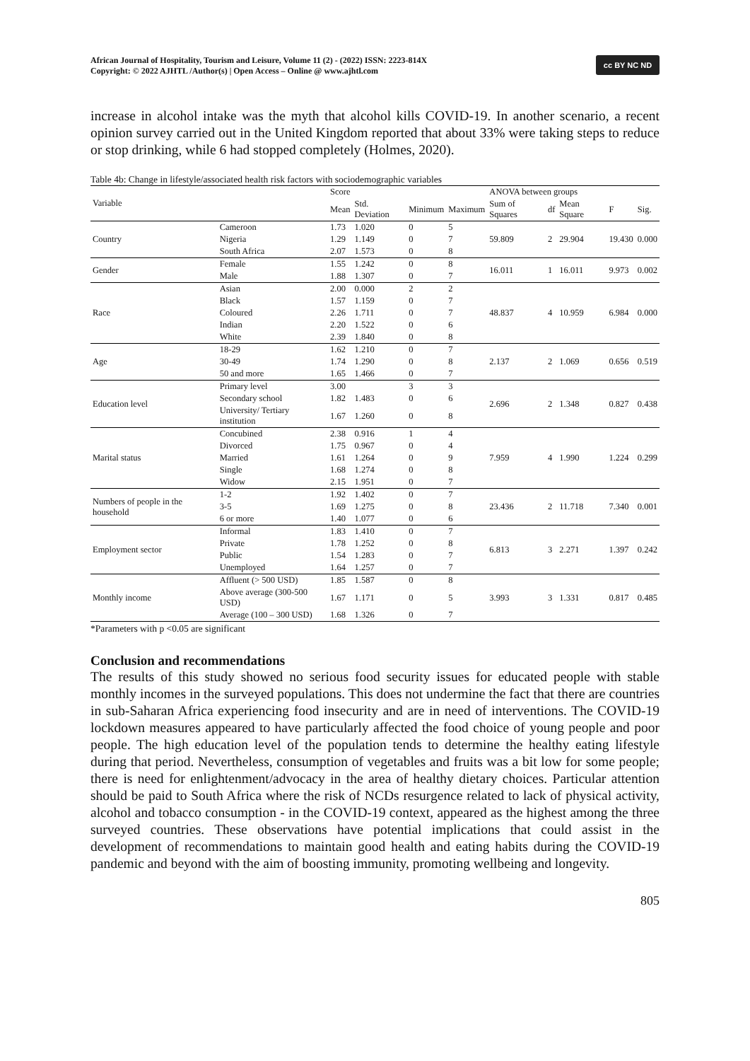African Journal of Hospitality, Tourism and Leisure, Volume 11 (2) - (2022) ISSN: 2223-814X
Copyright: © 2022 AJHTL /Author(s) | Open Access – Online @ www.ajhtl.com
cc BY NC ND
increase in alcohol intake was the myth that alcohol kills COVID-19. In another scenario, a recent opinion survey carried out in the United Kingdom reported that about 33% were taking steps to reduce or stop drinking, while 6 had stopped completely (Holmes, 2020).
Table 4b: Change in lifestyle/associated health risk factors with sociodemographic variables
| Variable | | Score | | | | ANOVA between groups | | | | |
| --- | --- | --- | --- | --- | --- | --- | --- | --- | --- | --- |
| | | Mean | Std. Deviation | Minimum | Maximum | Sum of Squares | df | Mean Square | F | Sig. |
| Country | Cameroon | 1.73 | 1.020 | 0 | 5 | 59.809 | 2 | 29.904 | 19.430 | 0.000 |
| | Nigeria | 1.29 | 1.149 | 0 | 7 | | | | | |
| | South Africa | 2.07 | 1.573 | 0 | 8 | | | | | |
| Gender | Female | 1.55 | 1.242 | 0 | 8 | 16.011 | 1 | 16.011 | 9.973 | 0.002 |
| | Male | 1.88 | 1.307 | 0 | 7 | | | | | |
| Race | Asian | 2.00 | 0.000 | 2 | 2 | 48.837 | 4 | 10.959 | 6.984 | 0.000 |
| | Black | 1.57 | 1.159 | 0 | 7 | | | | | |
| | Coloured | 2.26 | 1.711 | 0 | 7 | | | | | |
| | Indian | 2.20 | 1.522 | 0 | 6 | | | | | |
| | White | 2.39 | 1.840 | 0 | 8 | | | | | |
| Age | 18-29 | 1.62 | 1.210 | 0 | 7 | 2.137 | 2 | 1.069 | 0.656 | 0.519 |
| | 30-49 | 1.74 | 1.290 | 0 | 8 | | | | | |
| | 50 and more | 1.65 | 1.466 | 0 | 7 | | | | | |
| Education level | Primary level | 3.00 | | 3 | 3 | 2.696 | 2 | 1.348 | 0.827 | 0.438 |
| | Secondary school | 1.82 | 1.483 | 0 | 6 | | | | | |
| | University/ Tertiary institution | 1.67 | 1.260 | 0 | 8 | | | | | |
| Marital status | Concubined | 2.38 | 0.916 | 1 | 4 | 7.959 | 4 | 1.990 | 1.224 | 0.299 |
| | Divorced | 1.75 | 0.967 | 0 | 4 | | | | | |
| | Married | 1.61 | 1.264 | 0 | 9 | | | | | |
| | Single | 1.68 | 1.274 | 0 | 8 | | | | | |
| | Widow | 2.15 | 1.951 | 0 | 7 | | | | | |
| Numbers of people in the household | 1-2 | 1.92 | 1.402 | 0 | 7 | 23.436 | 2 | 11.718 | 7.340 | 0.001 |
| | 3-5 | 1.69 | 1.275 | 0 | 8 | | | | | |
| | 6 or more | 1.40 | 1.077 | 0 | 6 | | | | | |
| Employment sector | Informal | 1.83 | 1.410 | 0 | 7 | 6.813 | 3 | 2.271 | 1.397 | 0.242 |
| | Private | 1.78 | 1.252 | 0 | 8 | | | | | |
| | Public | 1.54 | 1.283 | 0 | 7 | | | | | |
| | Unemployed | 1.64 | 1.257 | 0 | 7 | | | | | |
| Monthly income | Affluent (> 500 USD) | 1.85 | 1.587 | 0 | 8 | 3.993 | 3 | 1.331 | 0.817 | 0.485 |
| | Above average (300-500 USD) | 1.67 | 1.171 | 0 | 5 | | | | | |
| | Average (100 – 300 USD) | 1.68 | 1.326 | 0 | 7 | | | | | |
*Parameters with p <0.05 are significant
Conclusion and recommendations
The results of this study showed no serious food security issues for educated people with stable monthly incomes in the surveyed populations. This does not undermine the fact that there are countries in sub-Saharan Africa experiencing food insecurity and are in need of interventions. The COVID-19 lockdown measures appeared to have particularly affected the food choice of young people and poor people. The high education level of the population tends to determine the healthy eating lifestyle during that period. Nevertheless, consumption of vegetables and fruits was a bit low for some people; there is need for enlightenment/advocacy in the area of healthy dietary choices. Particular attention should be paid to South Africa where the risk of NCDs resurgence related to lack of physical activity, alcohol and tobacco consumption - in the COVID-19 context, appeared as the highest among the three surveyed countries. These observations have potential implications that could assist in the development of recommendations to maintain good health and eating habits during the COVID-19 pandemic and beyond with the aim of boosting immunity, promoting wellbeing and longevity.
805